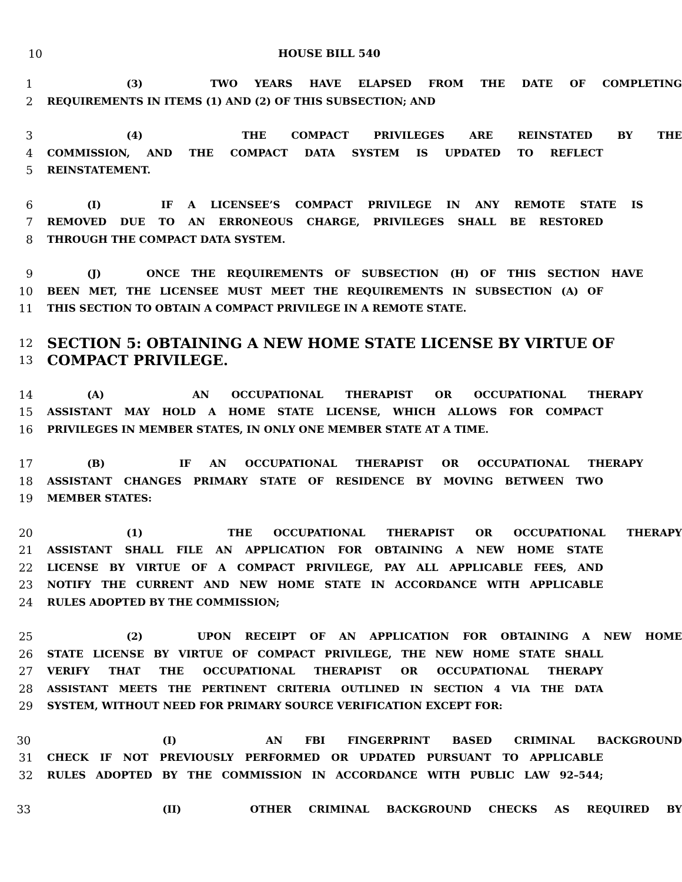10 HOUSE BILL 540
1 (3) TWO YEARS HAVE ELAPSED FROM THE DATE OF COMPLETING
2 REQUIREMENTS IN ITEMS (1) AND (2) OF THIS SUBSECTION; AND
3 (4) THE COMPACT PRIVILEGES ARE REINSTATED BY THE
4 COMMISSION, AND THE COMPACT DATA SYSTEM IS UPDATED TO REFLECT
5 REINSTATEMENT.
6 (I) IF A LICENSEE’S COMPACT PRIVILEGE IN ANY REMOTE STATE IS
7 REMOVED DUE TO AN ERRONEOUS CHARGE, PRIVILEGES SHALL BE RESTORED
8 THROUGH THE COMPACT DATA SYSTEM.
9 (J) ONCE THE REQUIREMENTS OF SUBSECTION (H) OF THIS SECTION HAVE
10 BEEN MET, THE LICENSEE MUST MEET THE REQUIREMENTS IN SUBSECTION (A) OF
11 THIS SECTION TO OBTAIN A COMPACT PRIVILEGE IN A REMOTE STATE.
12 SECTION 5: OBTAINING A NEW HOME STATE LICENSE BY VIRTUE OF
13 COMPACT PRIVILEGE.
14 (A) AN OCCUPATIONAL THERAPIST OR OCCUPATIONAL THERAPY
15 ASSISTANT MAY HOLD A HOME STATE LICENSE, WHICH ALLOWS FOR COMPACT
16 PRIVILEGES IN MEMBER STATES, IN ONLY ONE MEMBER STATE AT A TIME.
17 (B) IF AN OCCUPATIONAL THERAPIST OR OCCUPATIONAL THERAPY
18 ASSISTANT CHANGES PRIMARY STATE OF RESIDENCE BY MOVING BETWEEN TWO
19 MEMBER STATES:
20 (1) THE OCCUPATIONAL THERAPIST OR OCCUPATIONAL THERAPY
21 ASSISTANT SHALL FILE AN APPLICATION FOR OBTAINING A NEW HOME STATE
22 LICENSE BY VIRTUE OF A COMPACT PRIVILEGE, PAY ALL APPLICABLE FEES, AND
23 NOTIFY THE CURRENT AND NEW HOME STATE IN ACCORDANCE WITH APPLICABLE
24 RULES ADOPTED BY THE COMMISSION;
25 (2) UPON RECEIPT OF AN APPLICATION FOR OBTAINING A NEW HOME
26 STATE LICENSE BY VIRTUE OF COMPACT PRIVILEGE, THE NEW HOME STATE SHALL
27 VERIFY THAT THE OCCUPATIONAL THERAPIST OR OCCUPATIONAL THERAPY
28 ASSISTANT MEETS THE PERTINENT CRITERIA OUTLINED IN SECTION 4 VIA THE DATA
29 SYSTEM, WITHOUT NEED FOR PRIMARY SOURCE VERIFICATION EXCEPT FOR:
30 (I) AN FBI FINGERPRINT BASED CRIMINAL BACKGROUND
31 CHECK IF NOT PREVIOUSLY PERFORMED OR UPDATED PURSUANT TO APPLICABLE
32 RULES ADOPTED BY THE COMMISSION IN ACCORDANCE WITH PUBLIC LAW 92–544;
33 (II) OTHER CRIMINAL BACKGROUND CHECKS AS REQUIRED BY